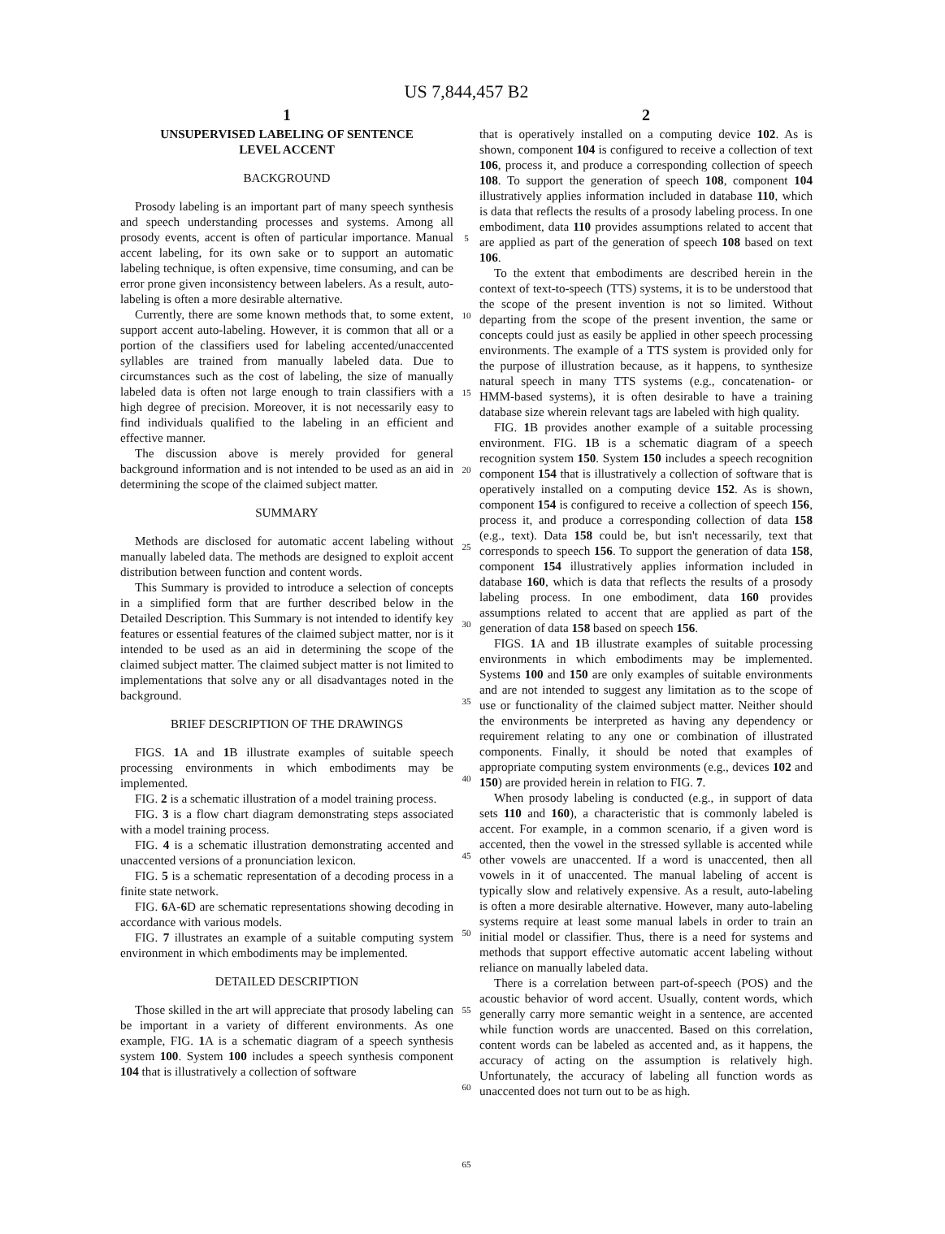US 7,844,457 B2
1
UNSUPERVISED LABELING OF SENTENCE
LEVEL ACCENT
BACKGROUND
Prosody labeling is an important part of many speech synthesis and speech understanding processes and systems. Among all prosody events, accent is often of particular importance. Manual accent labeling, for its own sake or to support an automatic labeling technique, is often expensive, time consuming, and can be error prone given inconsistency between labelers. As a result, auto-labeling is often a more desirable alternative.
Currently, there are some known methods that, to some extent, support accent auto-labeling. However, it is common that all or a portion of the classifiers used for labeling accented/unaccented syllables are trained from manually labeled data. Due to circumstances such as the cost of labeling, the size of manually labeled data is often not large enough to train classifiers with a high degree of precision. Moreover, it is not necessarily easy to find individuals qualified to the labeling in an efficient and effective manner.
The discussion above is merely provided for general background information and is not intended to be used as an aid in determining the scope of the claimed subject matter.
SUMMARY
Methods are disclosed for automatic accent labeling without manually labeled data. The methods are designed to exploit accent distribution between function and content words.
This Summary is provided to introduce a selection of concepts in a simplified form that are further described below in the Detailed Description. This Summary is not intended to identify key features or essential features of the claimed subject matter, nor is it intended to be used as an aid in determining the scope of the claimed subject matter. The claimed subject matter is not limited to implementations that solve any or all disadvantages noted in the background.
BRIEF DESCRIPTION OF THE DRAWINGS
FIGS. 1 A and 1 B illustrate examples of suitable speech processing environments in which embodiments may be implemented.
FIG. 2 is a schematic illustration of a model training process.
FIG. 3 is a flow chart diagram demonstrating steps associated with a model training process.
FIG. 4 is a schematic illustration demonstrating accented and unaccented versions of a pronunciation lexicon.
FIG. 5 is a schematic representation of a decoding process in a finite state network.
FIG. 6 A-6 D are schematic representations showing decoding in accordance with various models.
FIG. 7 illustrates an example of a suitable computing system environment in which embodiments may be implemented.
DETAILED DESCRIPTION
Those skilled in the art will appreciate that prosody labeling can be important in a variety of different environments. As one example, FIG. 1 A is a schematic diagram of a speech synthesis system 100. System 100 includes a speech synthesis component 104 that is illustratively a collection of software
5
10
15
20
25
30
35
40
45
50
55
60
65
2
that is operatively installed on a computing device 102. As is shown, component 104 is configured to receive a collection of text 106, process it, and produce a corresponding collection of speech 108. To support the generation of speech 108, component 104 illustratively applies information included in database 110, which is data that reflects the results of a prosody labeling process. In one embodiment, data 110 provides assumptions related to accent that are applied as part of the generation of speech 108 based on text 106.
To the extent that embodiments are described herein in the context of text-to-speech (TTS) systems, it is to be understood that the scope of the present invention is not so limited. Without departing from the scope of the present invention, the same or concepts could just as easily be applied in other speech processing environments. The example of a TTS system is provided only for the purpose of illustration because, as it happens, to synthesize natural speech in many TTS systems (e.g., concatenation- or HMM-based systems), it is often desirable to have a training database size wherein relevant tags are labeled with high quality.
FIG. 1 B provides another example of a suitable processing environment. FIG. 1 B is a schematic diagram of a speech recognition system 150. System 150 includes a speech recognition component 154 that is illustratively a collection of software that is operatively installed on a computing device 152. As is shown, component 154 is configured to receive a collection of speech 156, process it, and produce a corresponding collection of data 158 (e.g., text). Data 158 could be, but isn't necessarily, text that corresponds to speech 156. To support the generation of data 158, component 154 illustratively applies information included in database 160, which is data that reflects the results of a prosody labeling process. In one embodiment, data 160 provides assumptions related to accent that are applied as part of the generation of data 158 based on speech 156.
FIGS. 1 A and 1 B illustrate examples of suitable processing environments in which embodiments may be implemented. Systems 100 and 150 are only examples of suitable environments and are not intended to suggest any limitation as to the scope of use or functionality of the claimed subject matter. Neither should the environments be interpreted as having any dependency or requirement relating to any one or combination of illustrated components. Finally, it should be noted that examples of appropriate computing system environments (e.g., devices 102 and 150) are provided herein in relation to FIG. 7.
When prosody labeling is conducted (e.g., in support of data sets 110 and 160), a characteristic that is commonly labeled is accent. For example, in a common scenario, if a given word is accented, then the vowel in the stressed syllable is accented while other vowels are unaccented. If a word is unaccented, then all vowels in it of unaccented. The manual labeling of accent is typically slow and relatively expensive. As a result, auto-labeling is often a more desirable alternative. However, many auto-labeling systems require at least some manual labels in order to train an initial model or classifier. Thus, there is a need for systems and methods that support effective automatic accent labeling without reliance on manually labeled data.
There is a correlation between part-of-speech (POS) and the acoustic behavior of word accent. Usually, content words, which generally carry more semantic weight in a sentence, are accented while function words are unaccented. Based on this correlation, content words can be labeled as accented and, as it happens, the accuracy of acting on the assumption is relatively high. Unfortunately, the accuracy of labeling all function words as unaccented does not turn out to be as high.